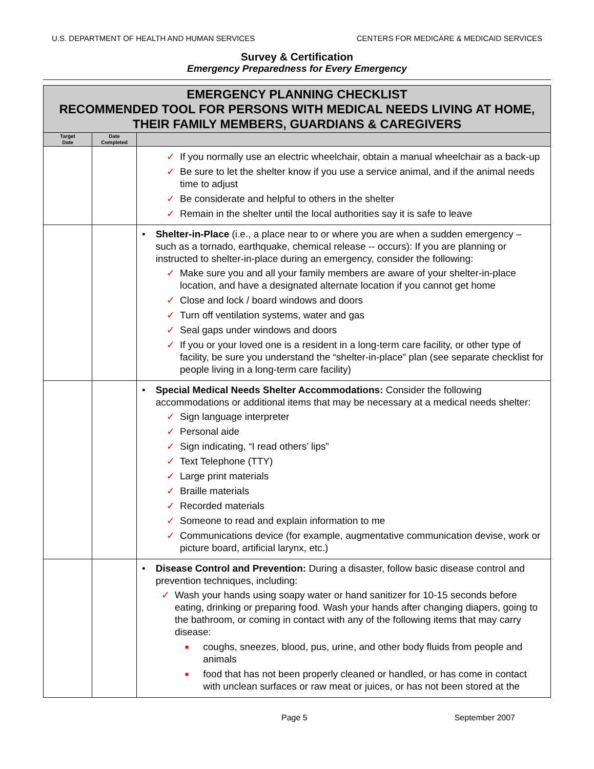U.S. DEPARTMENT OF HEALTH AND HUMAN SERVICES CENTERS FOR MEDICARE & MEDICAID SERVICES
Survey & Certification
Emergency Preparedness for Every Emergency
| EMERGENCY PLANNING CHECKLIST RECOMMENDED TOOL FOR PERSONS WITH MEDICAL NEEDS LIVING AT HOME, THEIR FAMILY MEMBERS, GUARDIANS & CAREGIVERS | | |
| Target Date | Date Completed | |
| | | ✓ If you normally use an electric wheelchair, obtain a manual wheelchair as a back-up ✓ Be sure to let the shelter know if you use a service animal, and if the animal needs time to adjust ✓ Be considerate and helpful to others in the shelter ✓ Remain in the shelter until the local authorities say it is safe to leave |
| | | • Shelter-in-Place (i.e., a place near to or where you are when a sudden emergency – such as a tornado, earthquake, chemical release -- occurs): If you are planning or instructed to shelter-in-place during an emergency, consider the following: ✓ Make sure you and all your family members are aware of your shelter-in-place location, and have a designated alternate location if you cannot get home ✓ Close and lock / board windows and doors ✓ Turn off ventilation systems, water and gas ✓ Seal gaps under windows and doors ✓ If you or your loved one is a resident in a long-term care facility, or other type of facility, be sure you understand the “shelter-in-place” plan (see separate checklist for people living in a long-term care facility) |
| | | • Special Medical Needs Shelter Accommodations: Consider the following accommodations or additional items that may be necessary at a medical needs shelter: ✓ Sign language interpreter ✓ Personal aide ✓ Sign indicating, “I read others’ lips” ✓ Text Telephone (TTY) ✓ Large print materials ✓ Braille materials ✓ Recorded materials ✓ Someone to read and explain information to me ✓ Communications device (for example, augmentative communication devise, work or picture board, artificial larynx, etc.) |
| | | • Disease Control and Prevention: During a disaster, follow basic disease control and prevention techniques, including: ✓ Wash your hands using soapy water or hand sanitizer for 10-15 seconds before eating, drinking or preparing food. Wash your hands after changing diapers, going to the bathroom, or coming in contact with any of the following items that may carry disease: ■ coughs, sneezes, blood, pus, urine, and other body fluids from people and animals ■ food that has not been properly cleaned or handled, or has come in contact with unclean surfaces or raw meat or juices, or has not been stored at the |
Page 5 September 2007